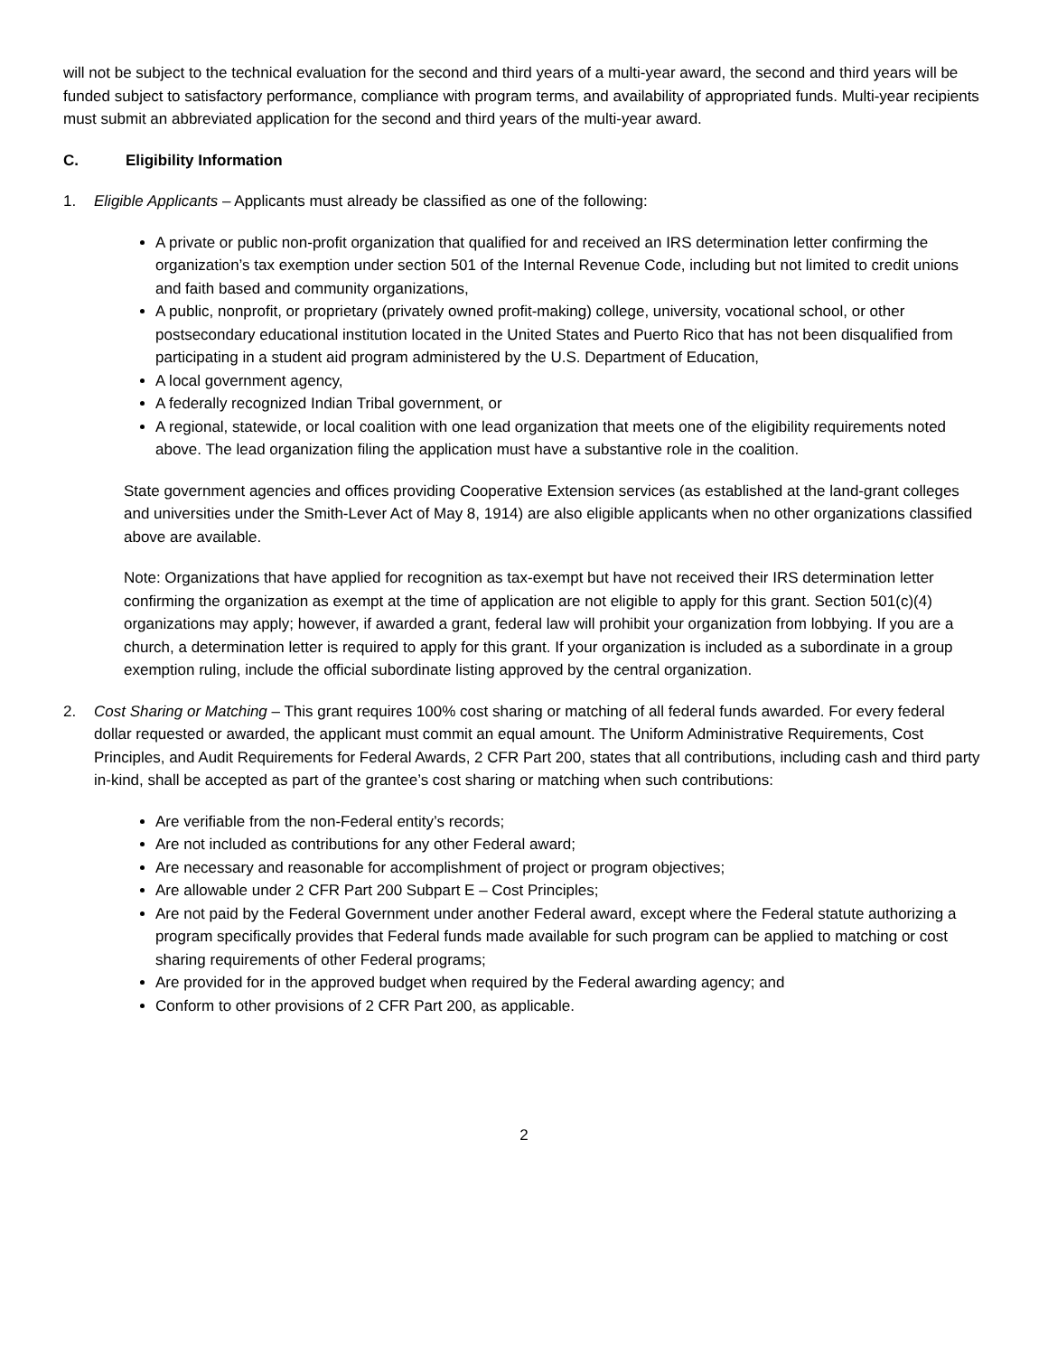will not be subject to the technical evaluation for the second and third years of a multi-year award, the second and third years will be funded subject to satisfactory performance, compliance with program terms, and availability of appropriated funds. Multi-year recipients must submit an abbreviated application for the second and third years of the multi-year award.
C. Eligibility Information
1. Eligible Applicants – Applicants must already be classified as one of the following:
A private or public non-profit organization that qualified for and received an IRS determination letter confirming the organization’s tax exemption under section 501 of the Internal Revenue Code, including but not limited to credit unions and faith based and community organizations,
A public, nonprofit, or proprietary (privately owned profit-making) college, university, vocational school, or other postsecondary educational institution located in the United States and Puerto Rico that has not been disqualified from participating in a student aid program administered by the U.S. Department of Education,
A local government agency,
A federally recognized Indian Tribal government, or
A regional, statewide, or local coalition with one lead organization that meets one of the eligibility requirements noted above. The lead organization filing the application must have a substantive role in the coalition.
State government agencies and offices providing Cooperative Extension services (as established at the land-grant colleges and universities under the Smith-Lever Act of May 8, 1914) are also eligible applicants when no other organizations classified above are available.
Note: Organizations that have applied for recognition as tax-exempt but have not received their IRS determination letter confirming the organization as exempt at the time of application are not eligible to apply for this grant. Section 501(c)(4) organizations may apply; however, if awarded a grant, federal law will prohibit your organization from lobbying. If you are a church, a determination letter is required to apply for this grant. If your organization is included as a subordinate in a group exemption ruling, include the official subordinate listing approved by the central organization.
2. Cost Sharing or Matching – This grant requires 100% cost sharing or matching of all federal funds awarded. For every federal dollar requested or awarded, the applicant must commit an equal amount. The Uniform Administrative Requirements, Cost Principles, and Audit Requirements for Federal Awards, 2 CFR Part 200, states that all contributions, including cash and third party in-kind, shall be accepted as part of the grantee’s cost sharing or matching when such contributions:
Are verifiable from the non-Federal entity’s records;
Are not included as contributions for any other Federal award;
Are necessary and reasonable for accomplishment of project or program objectives;
Are allowable under 2 CFR Part 200 Subpart E – Cost Principles;
Are not paid by the Federal Government under another Federal award, except where the Federal statute authorizing a program specifically provides that Federal funds made available for such program can be applied to matching or cost sharing requirements of other Federal programs;
Are provided for in the approved budget when required by the Federal awarding agency; and
Conform to other provisions of 2 CFR Part 200, as applicable.
2